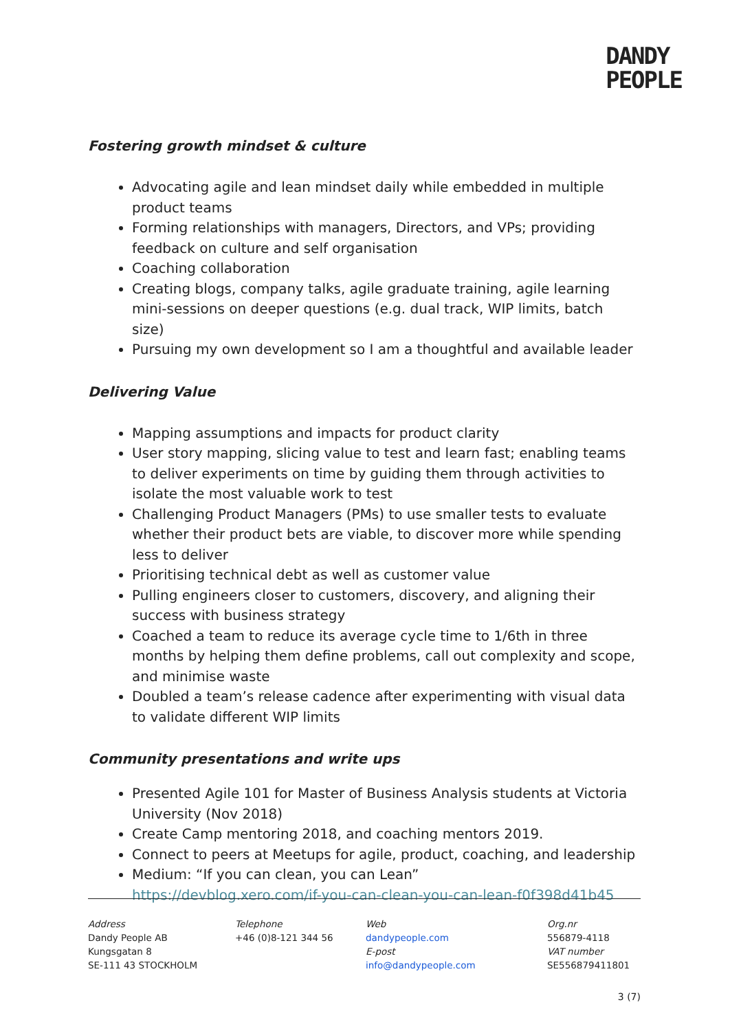DANDY
PEOPLE
Fostering growth mindset & culture
Advocating agile and lean mindset daily while embedded in multiple product teams
Forming relationships with managers, Directors, and VPs; providing feedback on culture and self organisation
Coaching collaboration
Creating blogs, company talks, agile graduate training, agile learning mini-sessions on deeper questions (e.g. dual track, WIP limits, batch size)
Pursuing my own development so I am a thoughtful and available leader
Delivering Value
Mapping assumptions and impacts for product clarity
User story mapping, slicing value to test and learn fast; enabling teams to deliver experiments on time by guiding them through activities to isolate the most valuable work to test
Challenging Product Managers (PMs) to use smaller tests to evaluate whether their product bets are viable, to discover more while spending less to deliver
Prioritising technical debt as well as customer value
Pulling engineers closer to customers, discovery, and aligning their success with business strategy
Coached a team to reduce its average cycle time to 1/6th in three months by helping them define problems, call out complexity and scope, and minimise waste
Doubled a team’s release cadence after experimenting with visual data to validate different WIP limits
Community presentations and write ups
Presented Agile 101 for Master of Business Analysis students at Victoria University (Nov 2018)
Create Camp mentoring 2018, and coaching mentors 2019.
Connect to peers at Meetups for agile, product, coaching, and leadership
Medium: “If you can clean, you can Lean”
https://devblog.xero.com/if-you-can-clean-you-can-lean-f0f398d41b45
Address
Dandy People AB
Kungsgatan 8
SE-111 43 STOCKHOLM
Telephone
+46 (0)8-121 344 56
Web
dandypeople.com
E-post
info@dandypeople.com
Org.nr
556879-4118
VAT number
SE556879411801
3 (7)